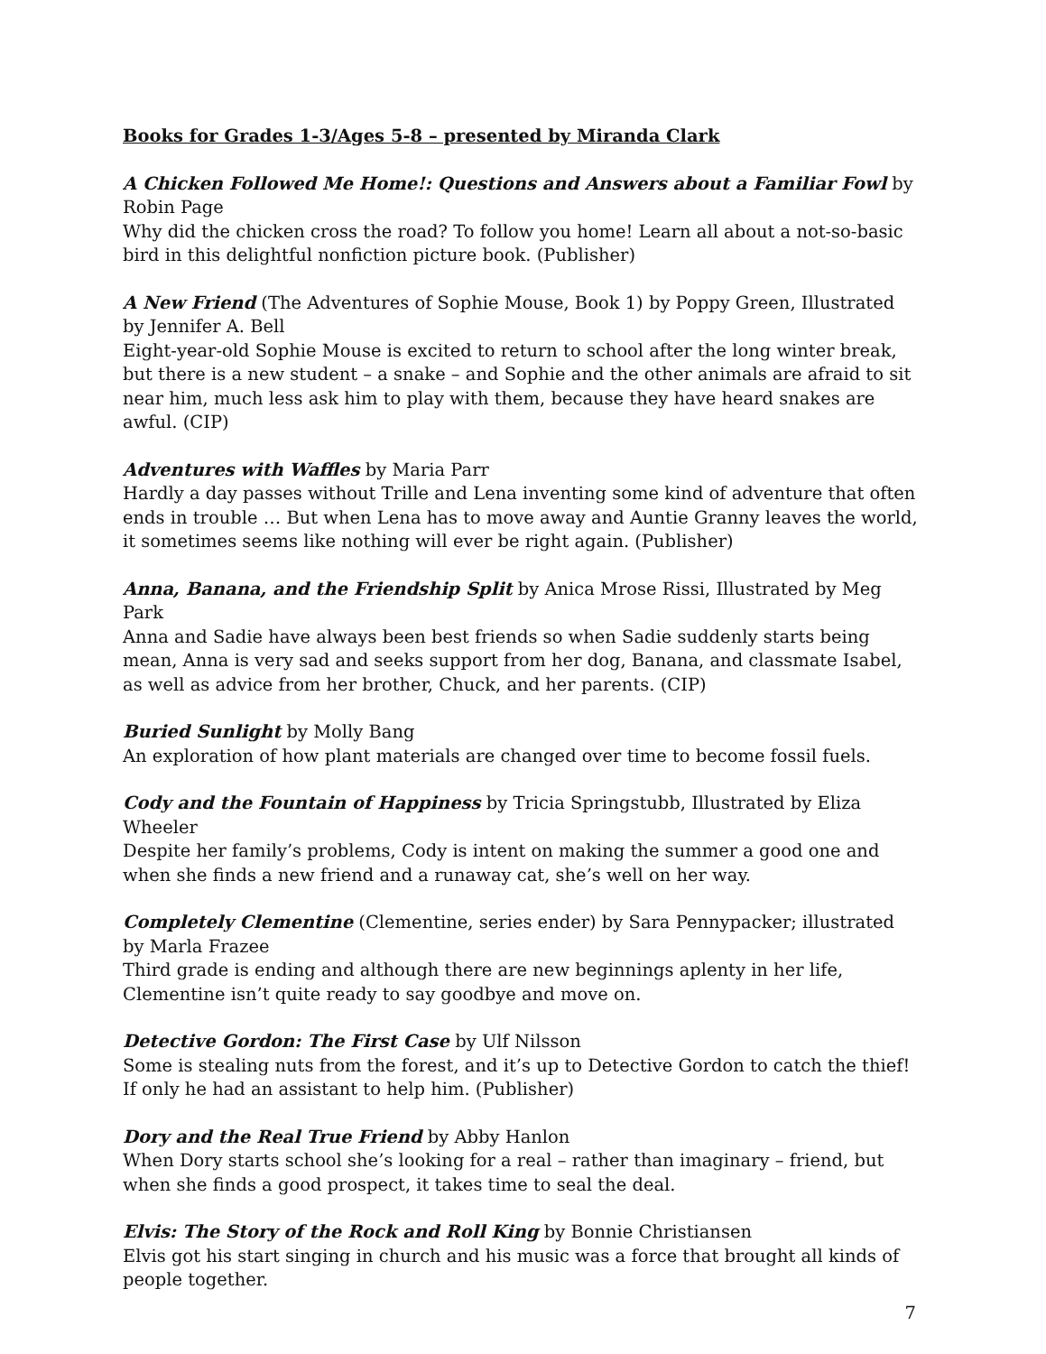Books for Grades 1-3/Ages 5-8 – presented by Miranda Clark
A Chicken Followed Me Home!: Questions and Answers about a Familiar Fowl by Robin Page
Why did the chicken cross the road? To follow you home! Learn all about a not-so-basic bird in this delightful nonfiction picture book. (Publisher)
A New Friend (The Adventures of Sophie Mouse, Book 1) by Poppy Green, Illustrated by Jennifer A. Bell
Eight-year-old Sophie Mouse is excited to return to school after the long winter break, but there is a new student – a snake – and Sophie and the other animals are afraid to sit near him, much less ask him to play with them, because they have heard snakes are awful. (CIP)
Adventures with Waffles by Maria Parr
Hardly a day passes without Trille and Lena inventing some kind of adventure that often ends in trouble … But when Lena has to move away and Auntie Granny leaves the world, it sometimes seems like nothing will ever be right again. (Publisher)
Anna, Banana, and the Friendship Split by Anica Mrose Rissi, Illustrated by Meg Park
Anna and Sadie have always been best friends so when Sadie suddenly starts being mean, Anna is very sad and seeks support from her dog, Banana, and classmate Isabel, as well as advice from her brother, Chuck, and her parents. (CIP)
Buried Sunlight by Molly Bang
An exploration of how plant materials are changed over time to become fossil fuels.
Cody and the Fountain of Happiness by Tricia Springstubb, Illustrated by Eliza Wheeler
Despite her family’s problems, Cody is intent on making the summer a good one and when she finds a new friend and a runaway cat, she’s well on her way.
Completely Clementine (Clementine, series ender) by Sara Pennypacker; illustrated by Marla Frazee
Third grade is ending and although there are new beginnings aplenty in her life, Clementine isn’t quite ready to say goodbye and move on.
Detective Gordon: The First Case by Ulf Nilsson
Some is stealing nuts from the forest, and it’s up to Detective Gordon to catch the thief! If only he had an assistant to help him. (Publisher)
Dory and the Real True Friend by Abby Hanlon
When Dory starts school she’s looking for a real – rather than imaginary – friend, but when she finds a good prospect, it takes time to seal the deal.
Elvis: The Story of the Rock and Roll King by Bonnie Christiansen
Elvis got his start singing in church and his music was a force that brought all kinds of people together.
7